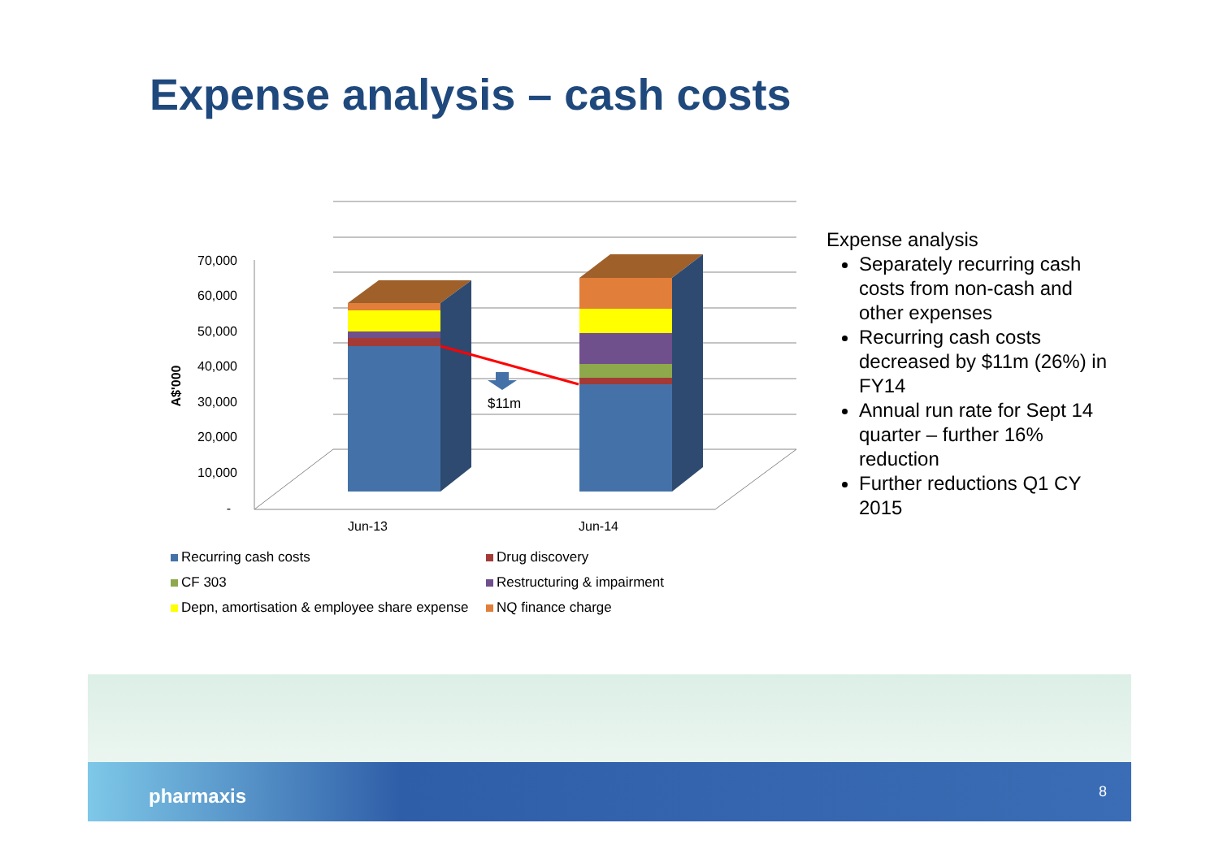Expense analysis – cash costs
70,000
60,000
50,000
40,000
30,000
20,000
10,000
-
A$'000
$11m
Jun-13
Jun-14
Recurring cash costs
Drug discovery
CF 303
Restructuring & impairment
Depn, amortisation & employee share expense
NQ finance charge
Expense analysis
Separately recurring cash costs from non-cash and other expenses
Recurring cash costs decreased by $11m (26%) in FY14
Annual run rate for Sept 14 quarter – further 16% reduction
Further reductions Q1 CY 2015
pharmaxis 8